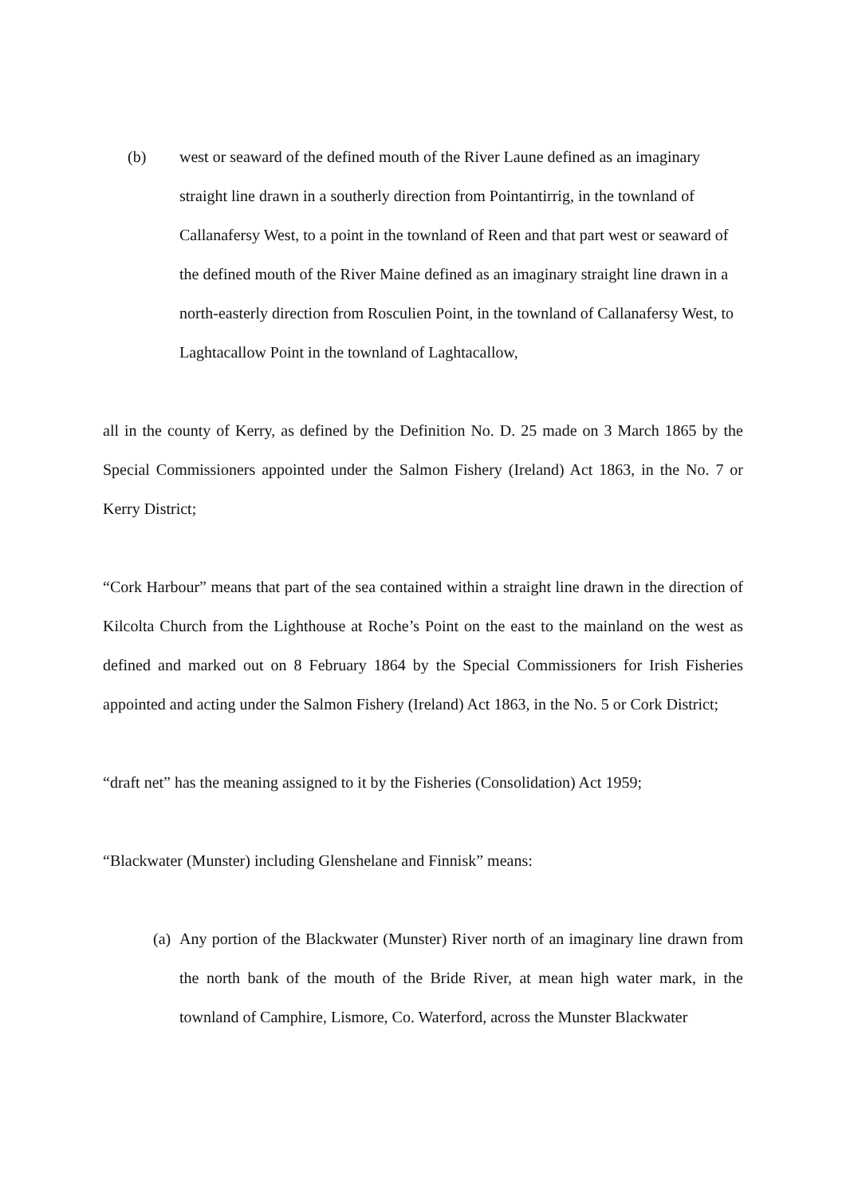(b) west or seaward of the defined mouth of the River Laune defined as an imaginary straight line drawn in a southerly direction from Pointantirrig, in the townland of Callanafersy West, to a point in the townland of Reen and that part west or seaward of the defined mouth of the River Maine defined as an imaginary straight line drawn in a north-easterly direction from Rosculien Point, in the townland of Callanafersy West, to Laghtacallow Point in the townland of Laghtacallow,
all in the county of Kerry, as defined by the Definition No. D. 25 made on 3 March 1865 by the Special Commissioners appointed under the Salmon Fishery (Ireland) Act 1863, in the No. 7 or Kerry District;
“Cork Harbour” means that part of the sea contained within a straight line drawn in the direction of Kilcolta Church from the Lighthouse at Roche’s Point on the east to the mainland on the west as defined and marked out on 8 February 1864 by the Special Commissioners for Irish Fisheries appointed and acting under the Salmon Fishery (Ireland) Act 1863, in the No. 5 or Cork District;
“draft net” has the meaning assigned to it by the Fisheries (Consolidation) Act 1959;
“Blackwater (Munster) including Glenshelane and Finnisk” means:
(a) Any portion of the Blackwater (Munster) River north of an imaginary line drawn from the north bank of the mouth of the Bride River, at mean high water mark, in the townland of Camphire, Lismore, Co. Waterford, across the Munster Blackwater